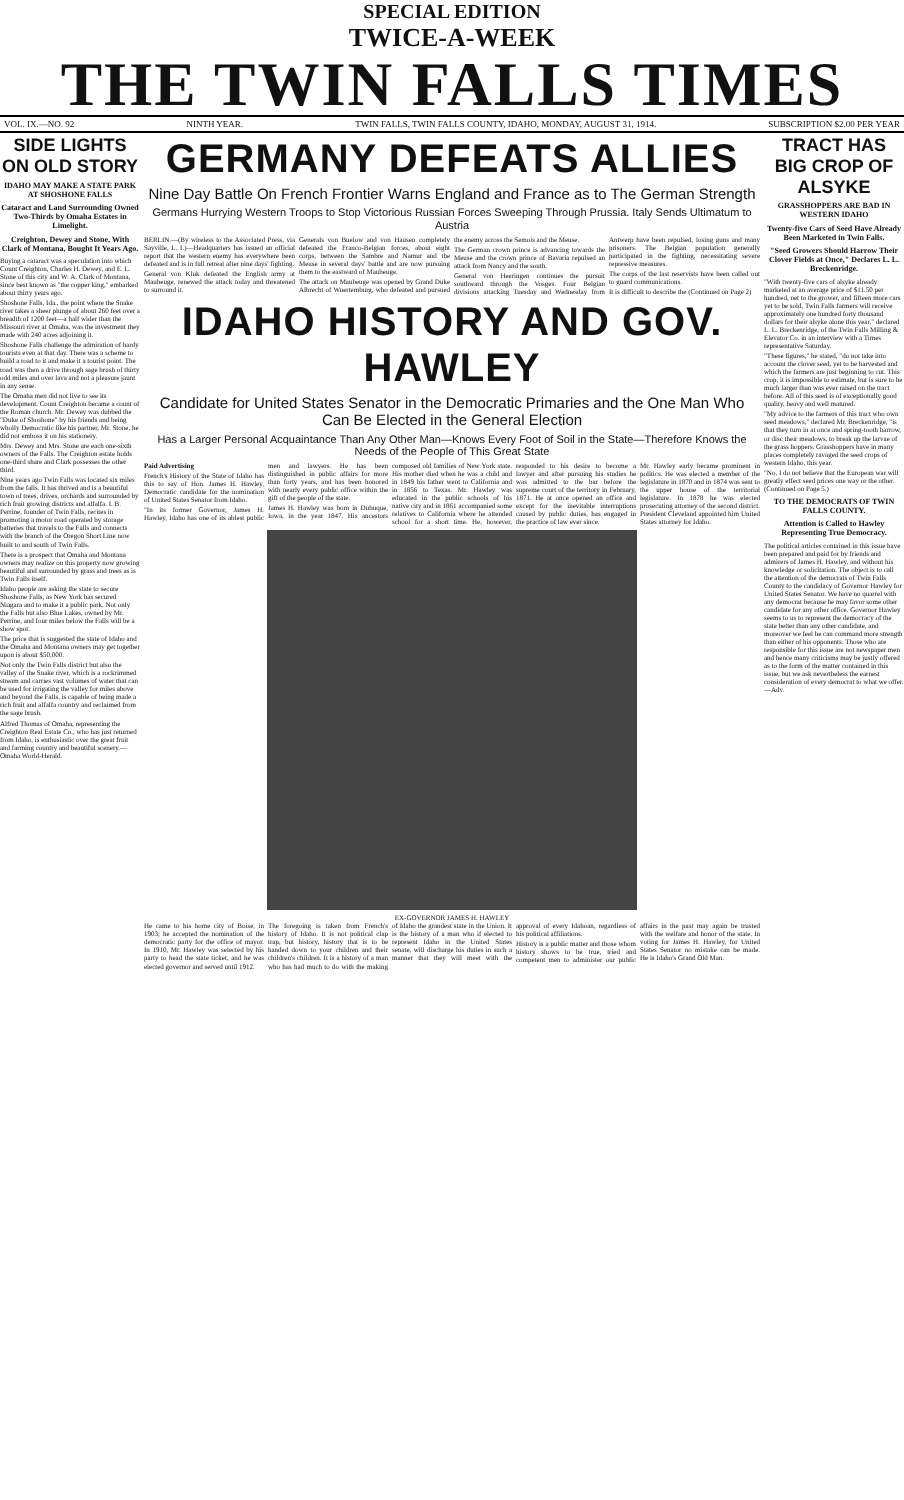SPECIAL EDITION
TWICE-A-WEEK
THE TWIN FALLS TIMES
VOL. IX.—NO. 92 NINTH YEAR. TWIN FALLS, TWIN FALLS COUNTY, IDAHO, MONDAY, AUGUST 31, 1914. SUBSCRIPTION $2.00 PER YEAR
SIDE LIGHTS ON OLD STORY
IDAHO MAY MAKE A STATE PARK AT SHOSHONE FALLS
Cataract and Land Surrounding Owned Two-Thirds by Omaha Estates in Limelight.
Creighton, Dewey and Stone, With Clark of Montana, Bought It Years Ago.
Buying a cataract was a speculation into which Count Creighton, Charles H. Dewey, and E. L. Stone of this city and W. A. Clark of Montana, since best known as "the copper king," embarked about thirty years ago.
Shoshone Falls, Ida., the point where the Snake river takes a sheer plunge of about 260 feet over a breadth of 1200 feet—a half wider than the Missouri river at Omaha, was the investment they made with 240 acres adjoining it.
Shoshone Falls challenge the admiration of hardy tourists even at that day. There was a scheme to build a road to it and make it a tourist point. The road was then a drive through sage brush of thirty odd miles and over lava and not a pleasure jaunt in any sense.
The Omaha men did not live to see its development. Count Creighton became a count of the Roman church. Mr. Dewey was dubbed the "Duke of Shoshone" by his friends and being wholly Democratic like his partner, Mr. Stone, he did not emboss it on his stationery.
Mrs. Dewey and Mrs. Stone are each one-sixth owners of the Falls. The Creighton estate holds one-third share and Clark possesses the other third.
Nine years ago Twin Falls was located six miles from the falls. It has thrived and is a beautiful town of trees, drives, orchards and surrounded by rich fruit growing districts and alfalfa. I. B. Perrine, founder of Twin Falls, recites in promoting a motor road operated by storage batteries that travels to the Falls and connects with the branch of the Oregon Short Line now built to and south of Twin Falls.
There is a prospect that Omaha and Montana owners may realize on this property now growing beautiful and surrounded by grass and trees as is Twin Falls itself.
Idaho people are asking the state to secure Shoshone Falls, as New York has secured Niagara and to make it a public park. Not only the Falls but also Blue Lakes, owned by Mr. Perrine, and four miles below the Falls will be a show spot.
The price that is suggested the state of Idaho and the Omaha and Montana owners may get together upon is about $50,000.
Not only the Twin Falls district but also the valley of the Snake river, which is a rockrimmed stream and carries vast volumes of water that can be used for irrigating the valley for miles above and beyond the Falls, is capable of being made a rich fruit and alfalfa country and reclaimed from the sage brush.
Alfred Thomas of Omaha, representing the Creighton Real Estate Co., who has just returned from Idaho, is enthusiastic over the great fruit and farming country and beautiful scenery.—Omaha World-Herald.
GERMANY DEFEATS ALLIES
Nine Day Battle On French Frontier Warns England and France as to The German Strength
Germans Hurrying Western Troops to Stop Victorious Russian Forces Sweeping Through Prussia. Italy Sends Ultimatum to Austria
BERLIN.—(By wireless to the Associated Press, via Sayville, L. I.)—Headquarters has issued an official report that the western enemy has everywhere been defeated and is in full retreat after nine days' fighting.
General von Kluk defeated the English army at Maubeuge, renewed the attack today and threatened to surround it.
Generals von Buelow and von Hausen completely defeated the Franco-Belgian forces, about eight corps, between the Sambre and Namur and the Meuse in several days' battle and are now pursuing them to the eastward of Maubeuge.
The attack on Maubeuge was opened by Grand Duke Albrecht of Wuertemburg, who defeated and pursued the enemy across the Semois and the Meuse.
The German crown prince is advancing towards the Meuse and the crown prince of Bavaria repulsed an attack from Nancy and the south.
General von Heeringen continues the pursuit southward through the Vosges. Four Belgian divisions attacking Tuesday and Wednesday from Antwerp have been repulsed, losing guns and many prisoners. The Belgian population generally participated in the fighting, necessitating severe repressive measures.
The corps of the last reservists have been called out to guard communications.
It is difficult to describe the (Continued on Page 2)
IDAHO HISTORY AND GOV. HAWLEY
Candidate for United States Senator in the Democratic Primaries and the One Man Who Can Be Elected in the General Election
Has a Larger Personal Acquaintance Than Any Other Man—Knows Every Foot of Soil in the State—Therefore Knows the Needs of the People of This Great State
Paid Advertising
French's History of the State of Idaho has this to say of Hon. James H. Hawley, Democratic candidate for the nomination of United States Senator from Idaho.
"In its former Governor, James H. Hawley, Idaho has one of its ablest public men and lawyers. He has been distinguished in public affairs for more than forty years, and has been honored with nearly every public office within the gift of the people of the state.
James H. Hawley was born in Dubuque, Iowa, in the year 1847. His ancestors composed old families of New York state. His mother died when he was a child and in 1849 his father went to California and in 1856 to Texas. Mr. Hawley was educated in the public schools of his native city and in 1861 accompanied some relatives to California where he attended school for a short time. He, however, responded to his desire to become a lawyer and after pursuing his studies he was admitted to the bar before the supreme court of the territory in February, 1871. He at once opened an office and except for the inevitable interruptions caused by public duties, has engaged in the practice of law ever since.
Mr. Hawley early became prominent in politics. He was elected a member of the legislature in 1870 and in 1874 was sent to the upper house of the territorial legislature. In 1878 he was elected prosecuting attorney of the second district. President Cleveland appointed him United States attorney for Idaho.
EX-GOVERNOR JAMES H. HAWLEY
He came to his home city of Boise, in 1903; he accepted the nomination of the democratic party for the office of mayor. In 1910, Mr. Hawley was selected by his party to head the state ticket, and he was elected governor and served until 1912.
The foregoing is taken from French's history of Idaho. It is not political clap trap, but history, history that is to be handed down to your children and their children's children. It is a history of a man who has had much to do with the making of Idaho the grandest state in the Union. It is the history of a man who if elected to represent Idaho in the United States senate, will discharge his duties in such a manner that they will meet with the approval of every Idahoan, regardless of his political affiliations.
History is a public matter and those whom history shows to be true, tried and competent men to administer our public affairs in the past may again be trusted with the welfare and honor of the state. In voting for James H. Hawley, for United States Senator no mistake can be made. He is Idaho's Grand Old Man.
TRACT HAS BIG CROP OF ALSYKE
GRASSHOPPERS ARE BAD IN WESTERN IDAHO
Twenty-five Cars of Seed Have Already Been Marketed in Twin Falls.
"Seed Growers Should Harrow Their Clover Fields at Once," Declares L. L. Breckenridge.
"With twenty-five cars of alsyke already marketed at an average price of $11.50 per hundred, net to the grower, and fifteen more cars yet to be sold, Twin Falls farmers will receive approximately one hundred forty thousand dollars for their alsyke alone this year," declared L. L. Breckenridge, of the Twin Falls Milling & Elevator Co. in an interview with a Times representative Saturday.
"These figures," he stated, "do not take into account the clover seed, yet to be harvested and which the farmers are just beginning to cut. This crop, it is impossible to estimate, but is sure to be much larger than was ever raised on the tract before. All of this seed is of exceptionally good quality, heavy and well matured.
"My advice to the farmers of this tract who own seed meadows," declared Mr. Breckenridge, "is that they turn in at once and spring-tooth harrow, or disc their meadows, to break up the larvae of the grass hoppers. Grasshoppers have in many places completely ravaged the seed crops of western Idaho, this year.
"No, I do not believe that the European war will greatly effect seed prices one way or the other. (Continued on Page 5.)
TO THE DEMOCRATS OF TWIN FALLS COUNTY.
Attention is Called to Hawley Representing True Democracy.
The political articles contained in this issue have been prepared and paid for by friends and admirers of James H. Hawley, and without his knowledge or solicitation. The object is to call the attention of the democrats of Twin Falls County to the candidacy of Governor Hawley for United States Senator. We have no quarrel with any democrat because he may favor some other candidate for any other office. Governor Hawley seems to us to represent the democracy of the state better than any other candidate, and moreover we feel he can command more strength than either of his opponents. Those who are responsible for this issue are not newspaper men and hence many criticisms may be justly offered as to the form of the matter contained in this issue, but we ask nevertheless the earnest consideration of every democrat to what we offer.—Adv.